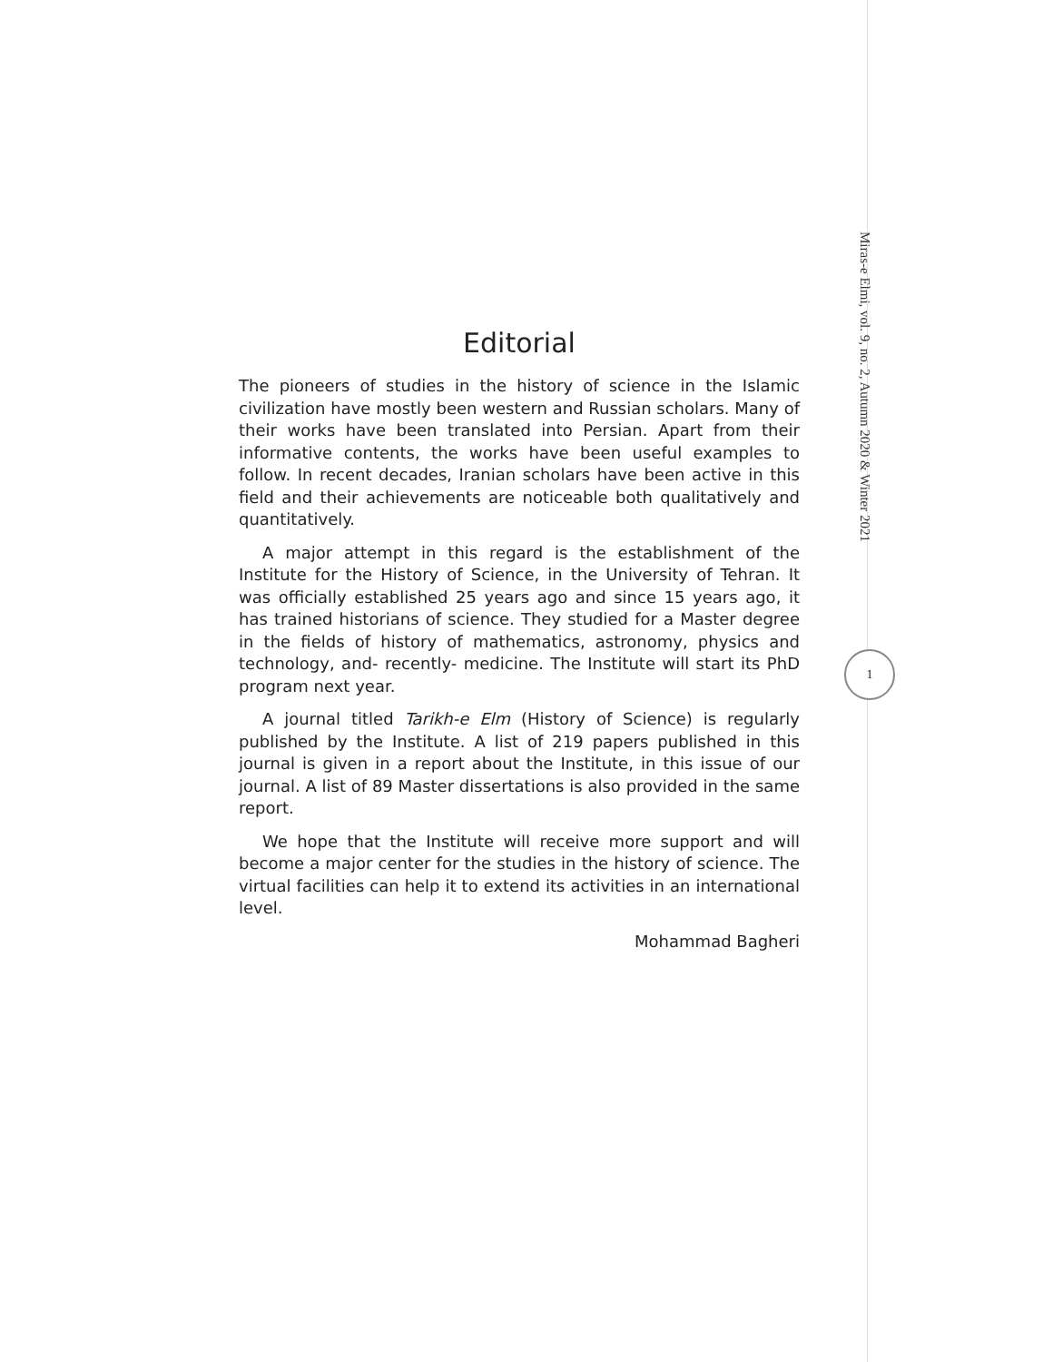Miras-e Elmi, vol. 9, no. 2, Autumn 2020 & Winter 2021
1
Editorial
The pioneers of studies in the history of science in the Islamic civilization have mostly been western and Russian scholars. Many of their works have been translated into Persian. Apart from their informative contents, the works have been useful examples to follow. In recent decades, Iranian scholars have been active in this field and their achievements are noticeable both qualitatively and quantitatively.
A major attempt in this regard is the establishment of the Institute for the History of Science, in the University of Tehran. It was officially established 25 years ago and since 15 years ago, it has trained historians of science. They studied for a Master degree in the fields of history of mathematics, astronomy, physics and technology, and- recently- medicine. The Institute will start its PhD program next year.
A journal titled Tarikh-e Elm (History of Science) is regularly published by the Institute. A list of 219 papers published in this journal is given in a report about the Institute, in this issue of our journal. A list of 89 Master dissertations is also provided in the same report.
We hope that the Institute will receive more support and will become a major center for the studies in the history of science. The virtual facilities can help it to extend its activities in an international level.
Mohammad Bagheri